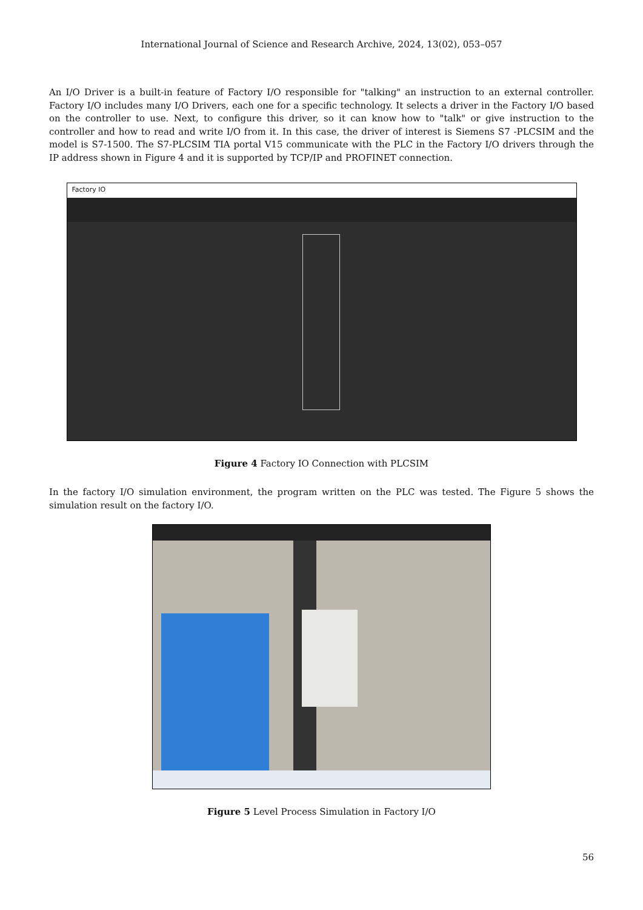International Journal of Science and Research Archive, 2024, 13(02), 053–057
An I/O Driver is a built-in feature of Factory I/O responsible for "talking" an instruction to an external controller. Factory I/O includes many I/O Drivers, each one for a specific technology. It selects a driver in the Factory I/O based on the controller to use. Next, to configure this driver, so it can know how to "talk" or give instruction to the controller and how to read and write I/O from it. In this case, the driver of interest is Siemens S7 -PLCSIM and the model is S7-1500. The S7-PLCSIM TIA portal V15 communicate with the PLC in the Factory I/O drivers through the IP address shown in Figure 4 and it is supported by TCP/IP and PROFINET connection.
Factory IO
Figure 4 Factory IO Connection with PLCSIM
In the factory I/O simulation environment, the program written on the PLC was tested. The Figure 5 shows the simulation result on the factory I/O.
Figure 5 Level Process Simulation in Factory I/O
56